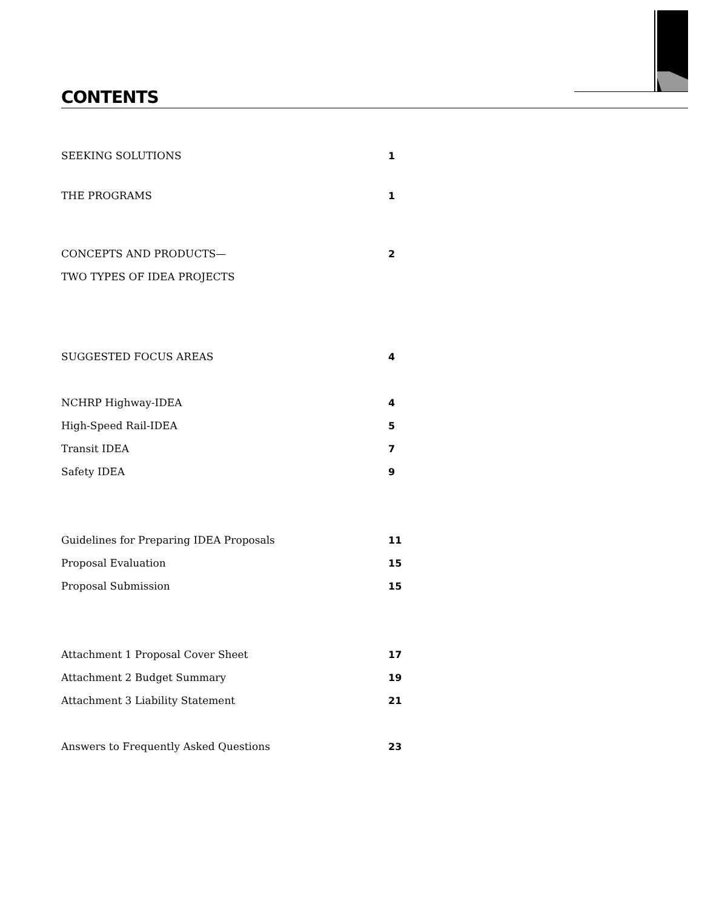CONTENTS
SEEKING SOLUTIONS 1
THE PROGRAMS 1
CONCEPTS AND PRODUCTS— 2
TWO TYPES OF IDEA PROJECTS
SUGGESTED FOCUS AREAS 4
NCHRP Highway-IDEA 4
High-Speed Rail-IDEA 5
Transit IDEA 7
Safety IDEA 9
Guidelines for Preparing IDEA Proposals 11
Proposal Evaluation 15
Proposal Submission 15
Attachment 1 Proposal Cover Sheet 17
Attachment 2 Budget Summary 19
Attachment 3 Liability Statement 21
Answers to Frequently Asked Questions 23